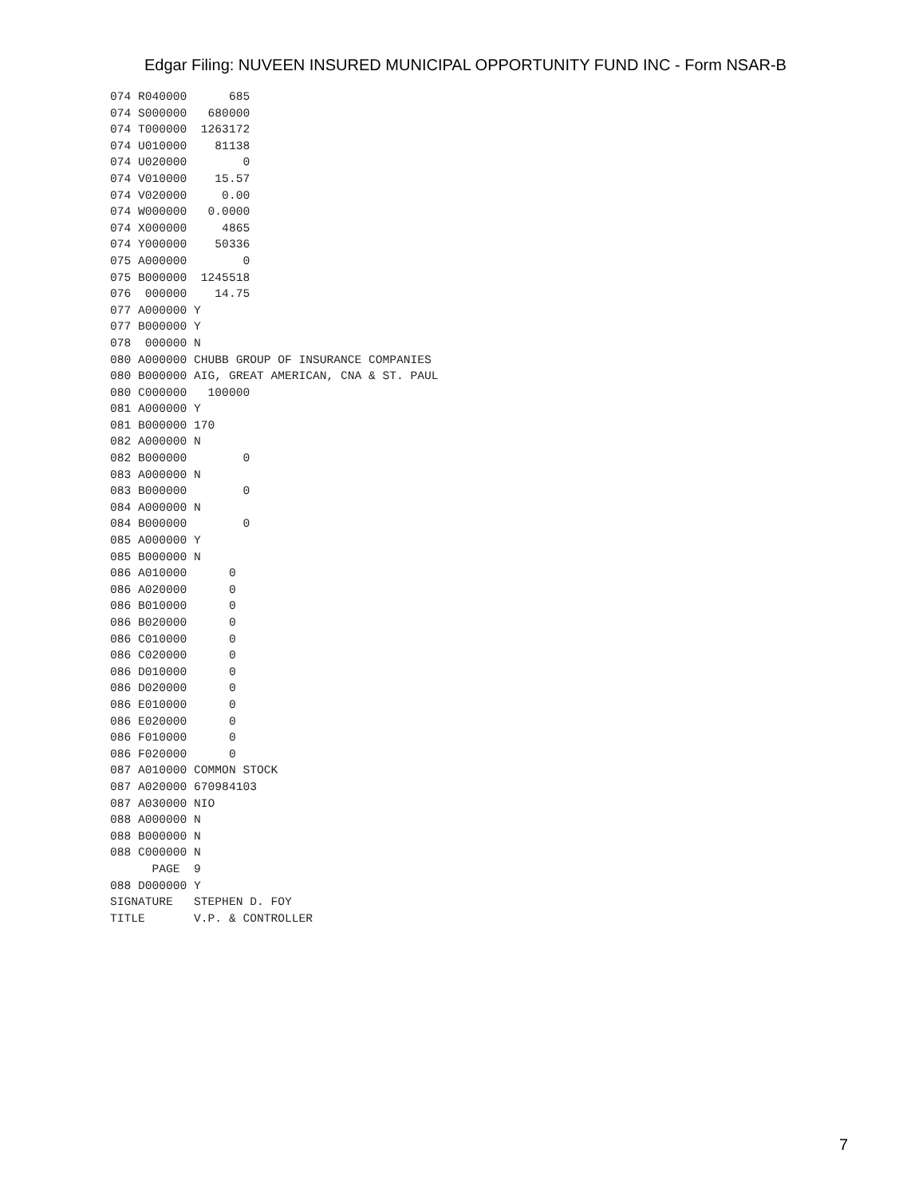Edgar Filing: NUVEEN INSURED MUNICIPAL OPPORTUNITY FUND INC - Form NSAR-B
074 R040000      685
074 S000000   680000
074 T000000  1263172
074 U010000    81138
074 U020000        0
074 V010000    15.57
074 V020000     0.00
074 W000000   0.0000
074 X000000     4865
074 Y000000    50336
075 A000000        0
075 B000000  1245518
076  000000    14.75
077 A000000 Y
077 B000000 Y
078  000000 N
080 A000000 CHUBB GROUP OF INSURANCE COMPANIES
080 B000000 AIG, GREAT AMERICAN, CNA & ST. PAUL
080 C000000   100000
081 A000000 Y
081 B000000 170
082 A000000 N
082 B000000        0
083 A000000 N
083 B000000        0
084 A000000 N
084 B000000        0
085 A000000 Y
085 B000000 N
086 A010000      0
086 A020000      0
086 B010000      0
086 B020000      0
086 C010000      0
086 C020000      0
086 D010000      0
086 D020000      0
086 E010000      0
086 E020000      0
086 F010000      0
086 F020000      0
087 A010000 COMMON STOCK
087 A020000 670984103
087 A030000 NIO
088 A000000 N
088 B000000 N
088 C000000 N
      PAGE  9
088 D000000 Y
SIGNATURE   STEPHEN D. FOY
TITLE       V.P. & CONTROLLER
7